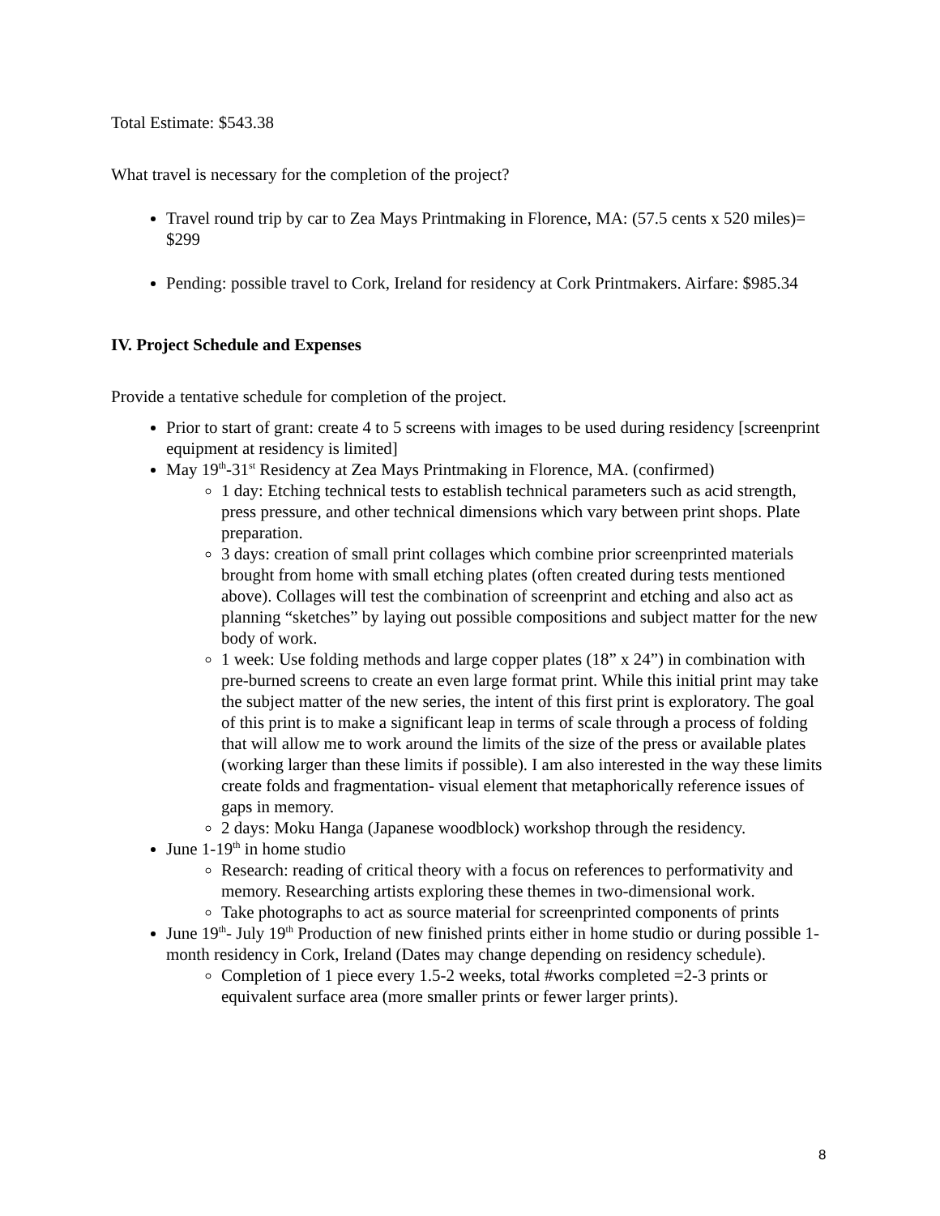Total Estimate: $543.38
What travel is necessary for the completion of the project?
Travel round trip by car to Zea Mays Printmaking in Florence, MA: (57.5 cents x 520 miles)= $299
Pending: possible travel to Cork, Ireland for residency at Cork Printmakers. Airfare: $985.34
IV. Project Schedule and Expenses
Provide a tentative schedule for completion of the project.
Prior to start of grant: create 4 to 5 screens with images to be used during residency [screenprint equipment at residency is limited]
May 19<sup>th</sup>-31<sup>st</sup> Residency at Zea Mays Printmaking in Florence, MA. (confirmed)
1 day: Etching technical tests to establish technical parameters such as acid strength, press pressure, and other technical dimensions which vary between print shops. Plate preparation.
3 days: creation of small print collages which combine prior screenprinted materials brought from home with small etching plates (often created during tests mentioned above). Collages will test the combination of screenprint and etching and also act as planning “sketches” by laying out possible compositions and subject matter for the new body of work.
1 week: Use folding methods and large copper plates (18” x 24”) in combination with pre-burned screens to create an even large format print. While this initial print may take the subject matter of the new series, the intent of this first print is exploratory. The goal of this print is to make a significant leap in terms of scale through a process of folding that will allow me to work around the limits of the size of the press or available plates (working larger than these limits if possible). I am also interested in the way these limits create folds and fragmentation- visual element that metaphorically reference issues of gaps in memory.
2 days: Moku Hanga (Japanese woodblock) workshop through the residency.
June 1-19<sup>th</sup> in home studio
Research: reading of critical theory with a focus on references to performativity and memory. Researching artists exploring these themes in two-dimensional work.
Take photographs to act as source material for screenprinted components of prints
June 19<sup>th</sup>- July 19<sup>th</sup> Production of new finished prints either in home studio or during possible 1-month residency in Cork, Ireland (Dates may change depending on residency schedule).
Completion of 1 piece every 1.5-2 weeks, total #works completed =2-3 prints or equivalent surface area (more smaller prints or fewer larger prints).
8